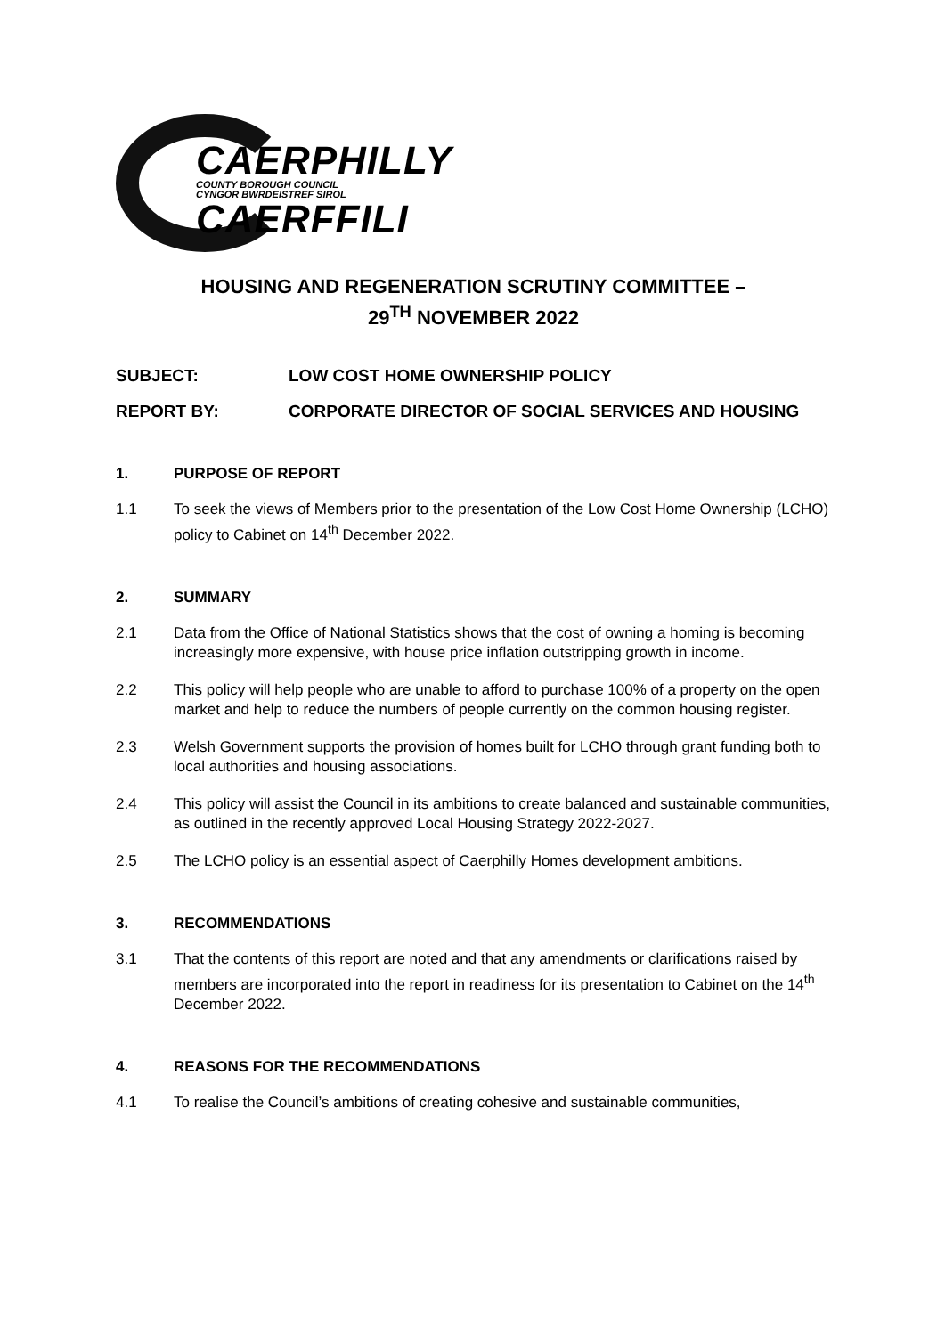CAERPHILLY
COUNTY BOROUGH COUNCIL
CYNGOR BWRDEISTREF SIROL
CAERFFILI
HOUSING AND REGENERATION SCRUTINY COMMITTEE –
29<sup>TH</sup> NOVEMBER 2022
SUBJECT: LOW COST HOME OWNERSHIP POLICY
REPORT BY: CORPORATE DIRECTOR OF SOCIAL SERVICES AND HOUSING
1. PURPOSE OF REPORT
1.1 To seek the views of Members prior to the presentation of the Low Cost Home Ownership (LCHO) policy to Cabinet on 14<sup>th</sup> December 2022.
2. SUMMARY
2.1 Data from the Office of National Statistics shows that the cost of owning a homing is becoming increasingly more expensive, with house price inflation outstripping growth in income.
2.2 This policy will help people who are unable to afford to purchase 100% of a property on the open market and help to reduce the numbers of people currently on the common housing register.
2.3 Welsh Government supports the provision of homes built for LCHO through grant funding both to local authorities and housing associations.
2.4 This policy will assist the Council in its ambitions to create balanced and sustainable communities, as outlined in the recently approved Local Housing Strategy 2022-2027.
2.5 The LCHO policy is an essential aspect of Caerphilly Homes development ambitions.
3. RECOMMENDATIONS
3.1 That the contents of this report are noted and that any amendments or clarifications raised by members are incorporated into the report in readiness for its presentation to Cabinet on the 14<sup>th</sup> December 2022.
4. REASONS FOR THE RECOMMENDATIONS
4.1 To realise the Council’s ambitions of creating cohesive and sustainable communities,